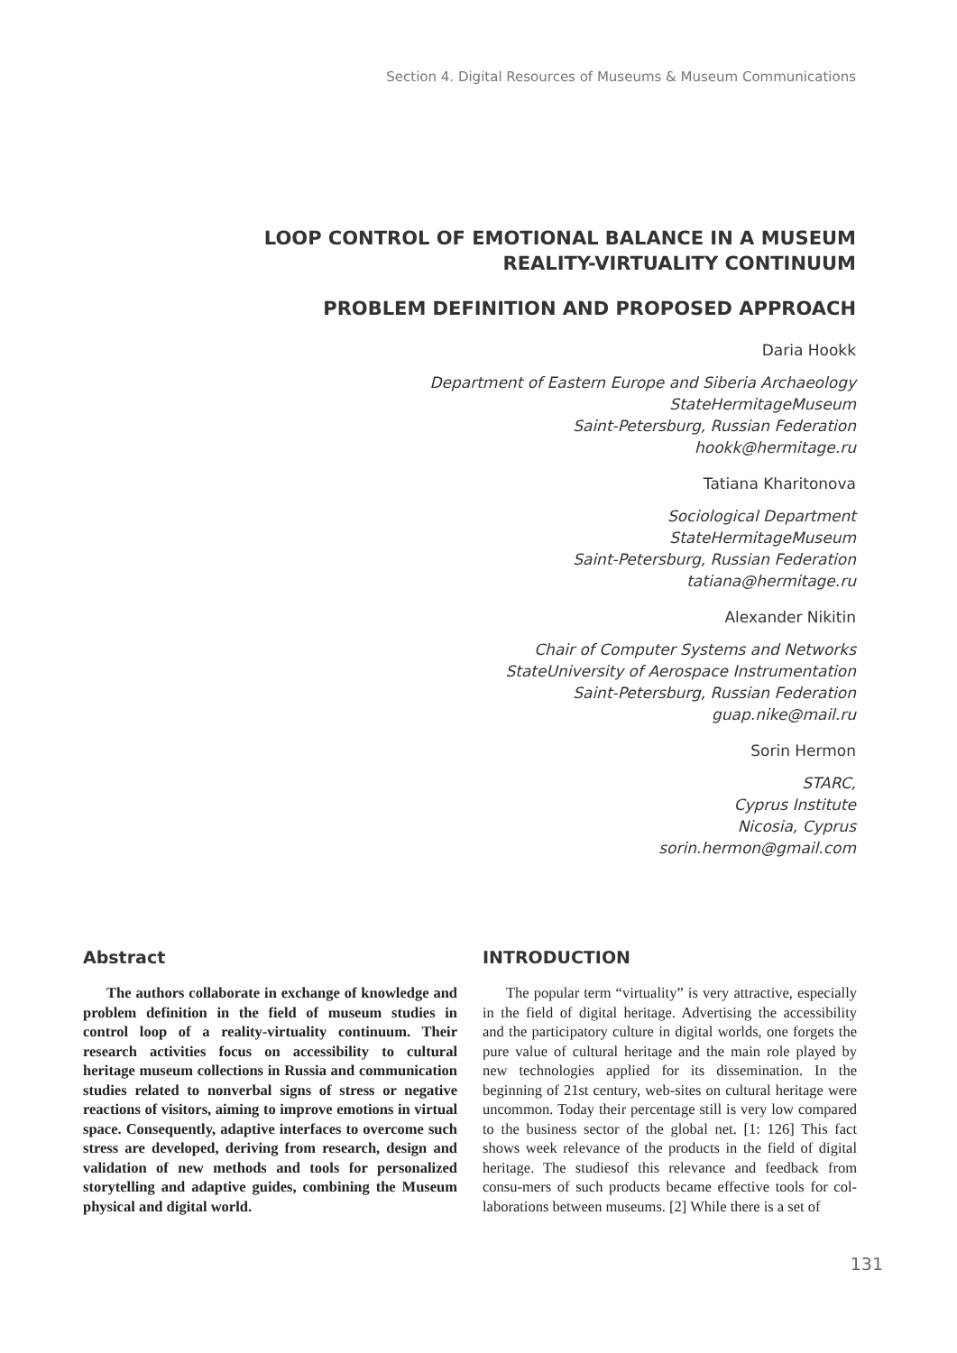Section 4. Digital Resources of Museums & Museum Communications
LOOP CONTROL OF EMOTIONAL BALANCE IN A MUSEUM
REALITY-VIRTUALITY CONTINUUM
PROBLEM DEFINITION AND PROPOSED APPROACH
Daria Hookk
Department of Eastern Europe and Siberia Archaeology
StateHermitageMuseum
Saint-Petersburg, Russian Federation
hookk@hermitage.ru
Tatiana Kharitonova
Sociological Department
StateHermitageMuseum
Saint-Petersburg, Russian Federation
tatiana@hermitage.ru
Alexander Nikitin
Chair of Computer Systems and Networks
StateUniversity of Aerospace Instrumentation
Saint-Petersburg, Russian Federation
guap.nike@mail.ru
Sorin Hermon
STARC,
Cyprus Institute
Nicosia, Cyprus
sorin.hermon@gmail.com
Abstract
The authors collaborate in exchange of knowledge and problem definition in the field of museum studies in control loop of a reality-virtuality continuum. Their research activities focus on accessibility to cultural heritage museum collections in Russia and communication studies related to nonverbal signs of stress or negative reactions of visitors, aiming to improve emotions in virtual space. Consequently, adaptive interfaces to overcome such stress are developed, deriving from research, design and validation of new methods and tools for personalized storytelling and adaptive guides, combining the Museum physical and digital world.
INTRODUCTION
The popular term “virtuality” is very attractive, especially in the field of digital heritage. Advertising the accessibility and the participatory culture in digital worlds, one forgets the pure value of cultural heritage and the main role played by new technologies applied for its dissemination. In the beginning of 21st century, web-sites on cultural heritage were uncommon. Today their percentage still is very low compared to the business sector of the global net. [1: 126] This fact shows week relevance of the products in the field of digital heritage. The studiesof this relevance and feedback from consu-mers of such products became effective tools for col-laborations between museums. [2] While there is a set of
131